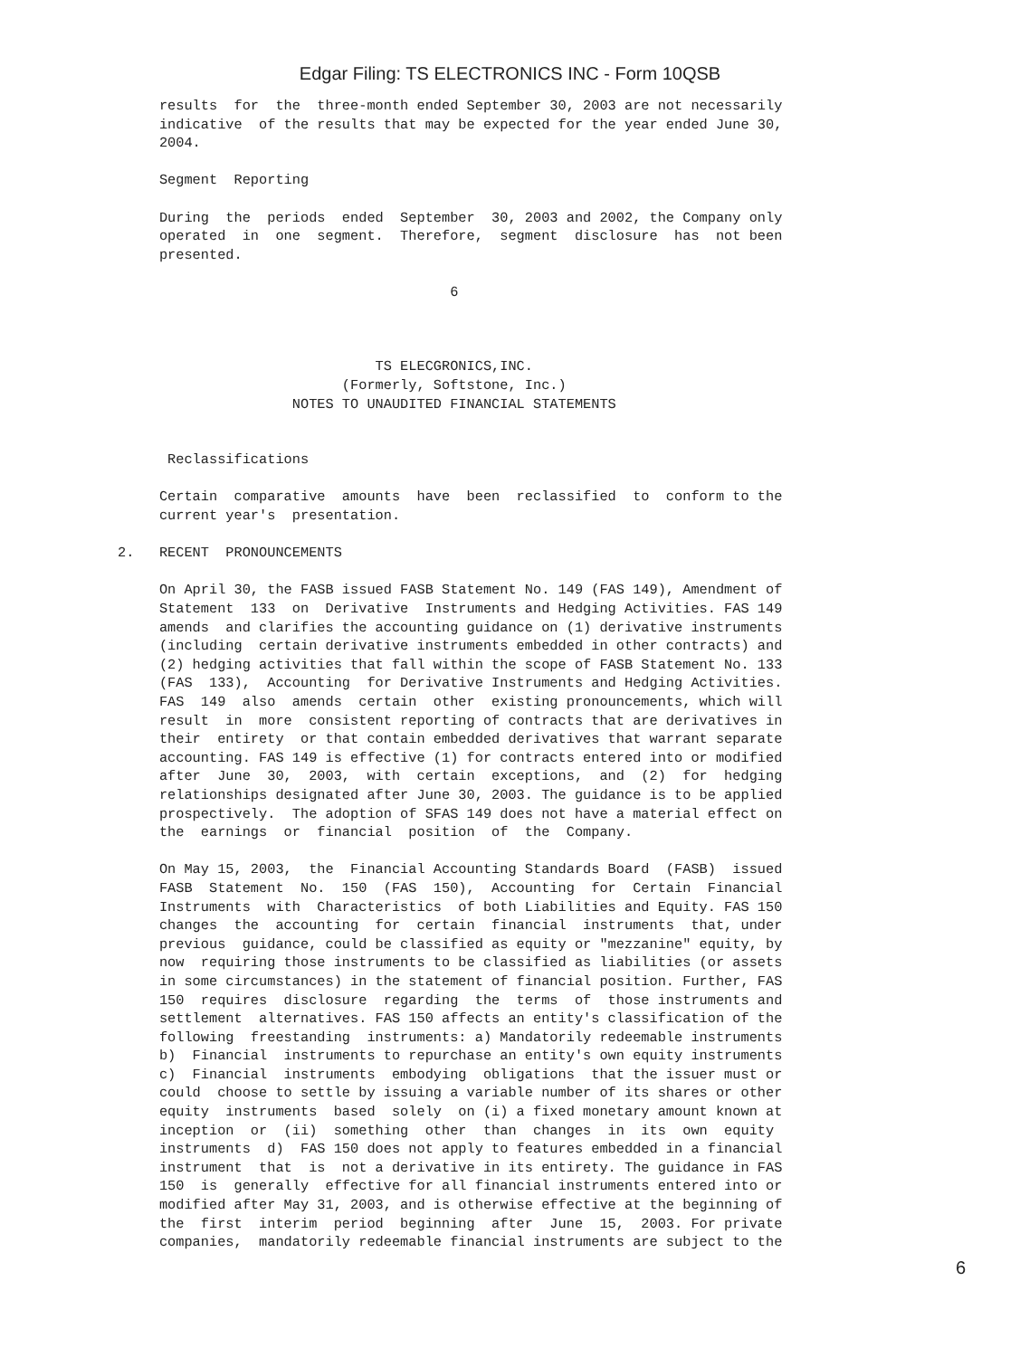Edgar Filing: TS ELECTRONICS INC - Form 10QSB
     results  for  the  three-month ended September 30, 2003 are not necessarily
     indicative  of the results that may be expected for the year ended June 30,
     2004.

     Segment  Reporting

     During  the  periods  ended  September  30, 2003 and 2002, the Company only
     operated  in  one  segment.  Therefore,  segment  disclosure  has  not been
     presented.

                                        6



                               TS ELECGRONICS,INC.
                           (Formerly, Softstone, Inc.)
                     NOTES TO UNAUDITED FINANCIAL STATEMENTS


      Reclassifications

     Certain  comparative  amounts  have  been  reclassified  to  conform to the
     current year's  presentation.

2.   RECENT  PRONOUNCEMENTS

     On April 30, the FASB issued FASB Statement No. 149 (FAS 149), Amendment of
     Statement  133  on  Derivative  Instruments and Hedging Activities. FAS 149
     amends  and clarifies the accounting guidance on (1) derivative instruments
     (including  certain derivative instruments embedded in other contracts) and
     (2) hedging activities that fall within the scope of FASB Statement No. 133
     (FAS  133),  Accounting  for Derivative Instruments and Hedging Activities.
     FAS  149  also  amends  certain  other  existing pronouncements, which will
     result  in  more  consistent reporting of contracts that are derivatives in
     their  entirety  or that contain embedded derivatives that warrant separate
     accounting. FAS 149 is effective (1) for contracts entered into or modified
     after  June  30,  2003,  with  certain  exceptions,  and  (2)  for  hedging
     relationships designated after June 30, 2003. The guidance is to be applied
     prospectively.  The adoption of SFAS 149 does not have a material effect on
     the  earnings  or  financial  position  of  the  Company.

     On May 15, 2003,  the  Financial Accounting Standards Board  (FASB)  issued
     FASB  Statement  No.  150  (FAS  150),  Accounting  for  Certain  Financial
     Instruments  with  Characteristics  of both Liabilities and Equity. FAS 150
     changes  the  accounting  for  certain  financial  instruments  that, under
     previous  guidance, could be classified as equity or "mezzanine" equity, by
     now  requiring those instruments to be classified as liabilities (or assets
     in some circumstances) in the statement of financial position. Further, FAS
     150  requires  disclosure  regarding  the  terms  of  those instruments and
     settlement  alternatives. FAS 150 affects an entity's classification of the
     following  freestanding  instruments: a) Mandatorily redeemable instruments
     b)  Financial  instruments to repurchase an entity's own equity instruments
     c)  Financial  instruments  embodying  obligations  that the issuer must or
     could  choose to settle by issuing a variable number of its shares or other
     equity  instruments  based  solely  on (i) a fixed monetary amount known at
     inception  or  (ii)  something  other  than  changes  in  its  own  equity
     instruments  d)  FAS 150 does not apply to features embedded in a financial
     instrument  that  is  not a derivative in its entirety. The guidance in FAS
     150  is  generally  effective for all financial instruments entered into or
     modified after May 31, 2003, and is otherwise effective at the beginning of
     the  first  interim  period  beginning  after  June  15,  2003. For private
     companies,  mandatorily redeemable financial instruments are subject to the
6